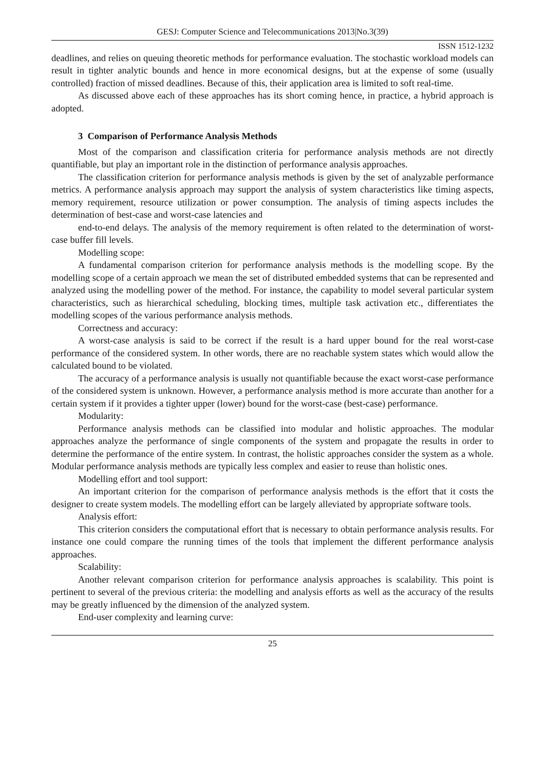GESJ: Computer Science and Telecommunications 2013|No.3(39)
ISSN 1512-1232
deadlines, and relies on queuing theoretic methods for performance evaluation. The stochastic workload models can result in tighter analytic bounds and hence in more economical designs, but at the expense of some (usually controlled) fraction of missed deadlines. Because of this, their application area is limited to soft real-time.
As discussed above each of these approaches has its short coming hence, in practice, a hybrid approach is adopted.
3 Comparison of Performance Analysis Methods
Most of the comparison and classification criteria for performance analysis methods are not directly quantifiable, but play an important role in the distinction of performance analysis approaches.
The classification criterion for performance analysis methods is given by the set of analyzable performance metrics. A performance analysis approach may support the analysis of system characteristics like timing aspects, memory requirement, resource utilization or power consumption. The analysis of timing aspects includes the determination of best-case and worst-case latencies and
end-to-end delays. The analysis of the memory requirement is often related to the determination of worst-case buffer fill levels.
Modelling scope:
A fundamental comparison criterion for performance analysis methods is the modelling scope. By the modelling scope of a certain approach we mean the set of distributed embedded systems that can be represented and analyzed using the modelling power of the method. For instance, the capability to model several particular system characteristics, such as hierarchical scheduling, blocking times, multiple task activation etc., differentiates the modelling scopes of the various performance analysis methods.
Correctness and accuracy:
A worst-case analysis is said to be correct if the result is a hard upper bound for the real worst-case performance of the considered system. In other words, there are no reachable system states which would allow the calculated bound to be violated.
The accuracy of a performance analysis is usually not quantifiable because the exact worst-case performance of the considered system is unknown. However, a performance analysis method is more accurate than another for a certain system if it provides a tighter upper (lower) bound for the worst-case (best-case) performance.
Modularity:
Performance analysis methods can be classified into modular and holistic approaches. The modular approaches analyze the performance of single components of the system and propagate the results in order to determine the performance of the entire system. In contrast, the holistic approaches consider the system as a whole. Modular performance analysis methods are typically less complex and easier to reuse than holistic ones.
Modelling effort and tool support:
An important criterion for the comparison of performance analysis methods is the effort that it costs the designer to create system models. The modelling effort can be largely alleviated by appropriate software tools.
Analysis effort:
This criterion considers the computational effort that is necessary to obtain performance analysis results. For instance one could compare the running times of the tools that implement the different performance analysis approaches.
Scalability:
Another relevant comparison criterion for performance analysis approaches is scalability. This point is pertinent to several of the previous criteria: the modelling and analysis efforts as well as the accuracy of the results may be greatly influenced by the dimension of the analyzed system.
End-user complexity and learning curve:
25